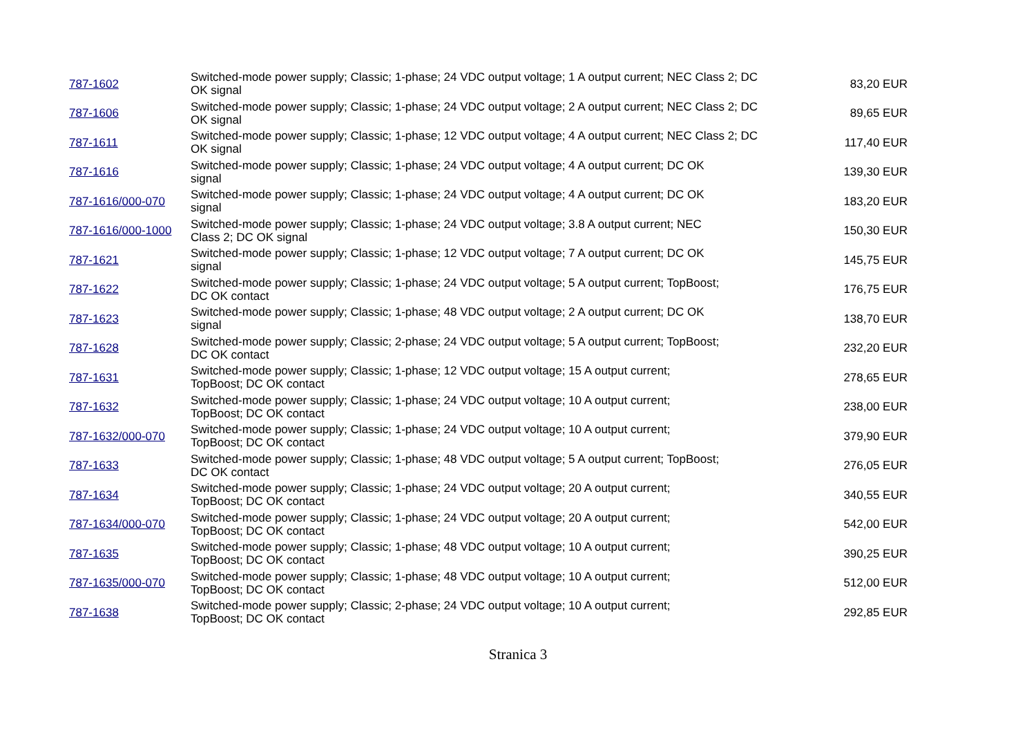| 787-1602 | Switched-mode power supply; Classic; 1-phase; 24 VDC output voltage; 1 A output current; NEC Class 2; DC OK signal | 83,20 EUR |
| 787-1606 | Switched-mode power supply; Classic; 1-phase; 24 VDC output voltage; 2 A output current; NEC Class 2; DC OK signal | 89,65 EUR |
| 787-1611 | Switched-mode power supply; Classic; 1-phase; 12 VDC output voltage; 4 A output current; NEC Class 2; DC OK signal | 117,40 EUR |
| 787-1616 | Switched-mode power supply; Classic; 1-phase; 24 VDC output voltage; 4 A output current; DC OK signal | 139,30 EUR |
| 787-1616/000-070 | Switched-mode power supply; Classic; 1-phase; 24 VDC output voltage; 4 A output current; DC OK signal | 183,20 EUR |
| 787-1616/000-1000 | Switched-mode power supply; Classic; 1-phase; 24 VDC output voltage; 3.8 A output current; NEC Class 2; DC OK signal | 150,30 EUR |
| 787-1621 | Switched-mode power supply; Classic; 1-phase; 12 VDC output voltage; 7 A output current; DC OK signal | 145,75 EUR |
| 787-1622 | Switched-mode power supply; Classic; 1-phase; 24 VDC output voltage; 5 A output current; TopBoost; DC OK contact | 176,75 EUR |
| 787-1623 | Switched-mode power supply; Classic; 1-phase; 48 VDC output voltage; 2 A output current; DC OK signal | 138,70 EUR |
| 787-1628 | Switched-mode power supply; Classic; 2-phase; 24 VDC output voltage; 5 A output current; TopBoost; DC OK contact | 232,20 EUR |
| 787-1631 | Switched-mode power supply; Classic; 1-phase; 12 VDC output voltage; 15 A output current; TopBoost; DC OK contact | 278,65 EUR |
| 787-1632 | Switched-mode power supply; Classic; 1-phase; 24 VDC output voltage; 10 A output current; TopBoost; DC OK contact | 238,00 EUR |
| 787-1632/000-070 | Switched-mode power supply; Classic; 1-phase; 24 VDC output voltage; 10 A output current; TopBoost; DC OK contact | 379,90 EUR |
| 787-1633 | Switched-mode power supply; Classic; 1-phase; 48 VDC output voltage; 5 A output current; TopBoost; DC OK contact | 276,05 EUR |
| 787-1634 | Switched-mode power supply; Classic; 1-phase; 24 VDC output voltage; 20 A output current; TopBoost; DC OK contact | 340,55 EUR |
| 787-1634/000-070 | Switched-mode power supply; Classic; 1-phase; 24 VDC output voltage; 20 A output current; TopBoost; DC OK contact | 542,00 EUR |
| 787-1635 | Switched-mode power supply; Classic; 1-phase; 48 VDC output voltage; 10 A output current; TopBoost; DC OK contact | 390,25 EUR |
| 787-1635/000-070 | Switched-mode power supply; Classic; 1-phase; 48 VDC output voltage; 10 A output current; TopBoost; DC OK contact | 512,00 EUR |
| 787-1638 | Switched-mode power supply; Classic; 2-phase; 24 VDC output voltage; 10 A output current; TopBoost; DC OK contact | 292,85 EUR |
Stranica 3